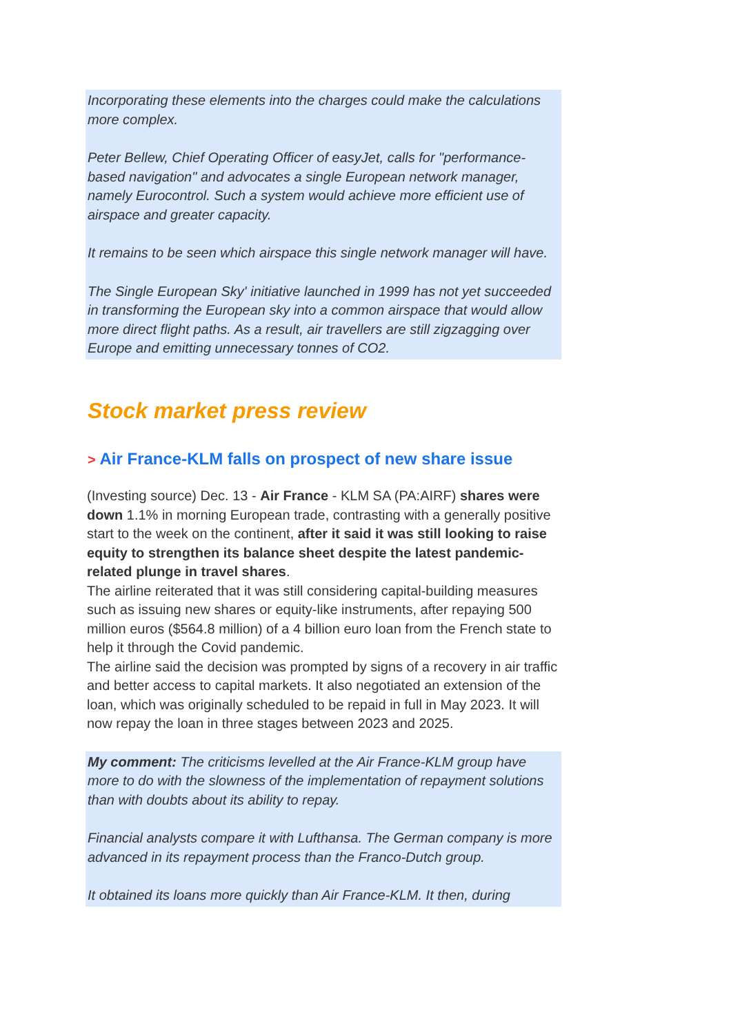Incorporating these elements into the charges could make the calculations more complex.
Peter Bellew, Chief Operating Officer of easyJet, calls for "performance-based navigation" and advocates a single European network manager, namely Eurocontrol. Such a system would achieve more efficient use of airspace and greater capacity.
It remains to be seen which airspace this single network manager will have.
The Single European Sky' initiative launched in 1999 has not yet succeeded in transforming the European sky into a common airspace that would allow more direct flight paths. As a result, air travellers are still zigzagging over Europe and emitting unnecessary tonnes of CO2.
Stock market press review
> Air France-KLM falls on prospect of new share issue
(Investing source) Dec. 13 - Air France - KLM SA (PA:AIRF) shares were down 1.1% in morning European trade, contrasting with a generally positive start to the week on the continent, after it said it was still looking to raise equity to strengthen its balance sheet despite the latest pandemic-related plunge in travel shares.
The airline reiterated that it was still considering capital-building measures such as issuing new shares or equity-like instruments, after repaying 500 million euros ($564.8 million) of a 4 billion euro loan from the French state to help it through the Covid pandemic.
The airline said the decision was prompted by signs of a recovery in air traffic and better access to capital markets. It also negotiated an extension of the loan, which was originally scheduled to be repaid in full in May 2023. It will now repay the loan in three stages between 2023 and 2025.
My comment: The criticisms levelled at the Air France-KLM group have more to do with the slowness of the implementation of repayment solutions than with doubts about its ability to repay.
Financial analysts compare it with Lufthansa. The German company is more advanced in its repayment process than the Franco-Dutch group.
It obtained its loans more quickly than Air France-KLM. It then, during